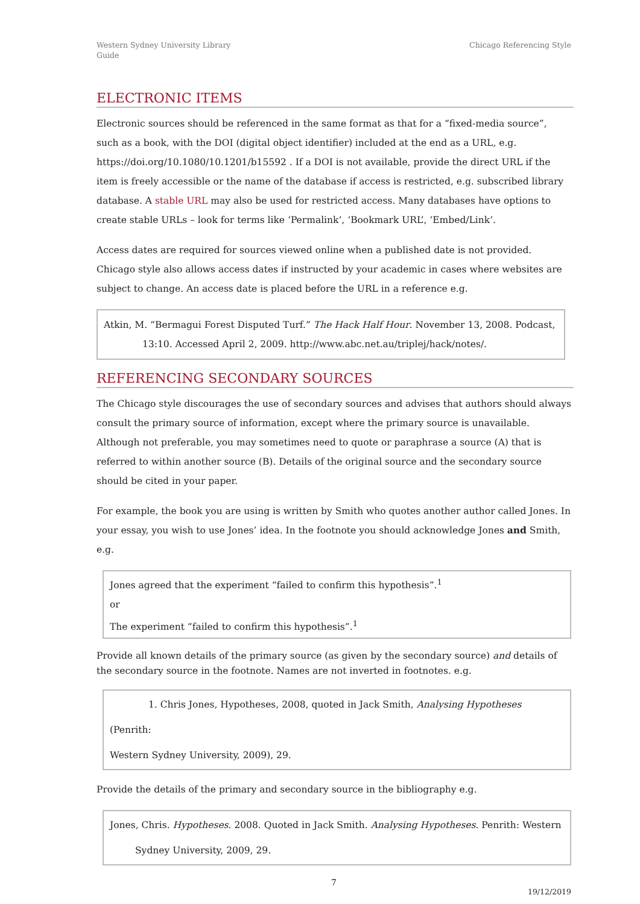Western Sydney University Library
Guide
Chicago Referencing Style
ELECTRONIC ITEMS
Electronic sources should be referenced in the same format as that for a “fixed-media source”, such as a book, with the DOI (digital object identifier) included at the end as a URL, e.g. https://doi.org/10.1080/10.1201/b15592 . If a DOI is not available, provide the direct URL if the item is freely accessible or the name of the database if access is restricted, e.g. subscribed library database. A stable URL may also be used for restricted access. Many databases have options to create stable URLs – look for terms like ‘Permalink’, ‘Bookmark URL’, ‘Embed/Link’.
Access dates are required for sources viewed online when a published date is not provided. Chicago style also allows access dates if instructed by your academic in cases where websites are subject to change. An access date is placed before the URL in a reference e.g.
Atkin, M. “Bermagui Forest Disputed Turf.” The Hack Half Hour. November 13, 2008. Podcast,
13:10. Accessed April 2, 2009. http://www.abc.net.au/triplej/hack/notes/.
REFERENCING SECONDARY SOURCES
The Chicago style discourages the use of secondary sources and advises that authors should always consult the primary source of information, except where the primary source is unavailable. Although not preferable, you may sometimes need to quote or paraphrase a source (A) that is referred to within another source (B). Details of the original source and the secondary source should be cited in your paper.
For example, the book you are using is written by Smith who quotes another author called Jones. In your essay, you wish to use Jones’ idea. In the footnote you should acknowledge Jones and Smith, e.g.
Jones agreed that the experiment “failed to confirm this hypothesis”.<sup>1</sup>
or
The experiment “failed to confirm this hypothesis”.<sup>1</sup>
Provide all known details of the primary source (as given by the secondary source) and details of the secondary source in the footnote. Names are not inverted in footnotes. e.g.
1. Chris Jones, Hypotheses, 2008, quoted in Jack Smith, Analysing Hypotheses (Penrith:
Western Sydney University, 2009), 29.
Provide the details of the primary and secondary source in the bibliography e.g.
Jones, Chris. Hypotheses. 2008. Quoted in Jack Smith. Analysing Hypotheses. Penrith: Western
Sydney University, 2009, 29.
7
19/12/2019